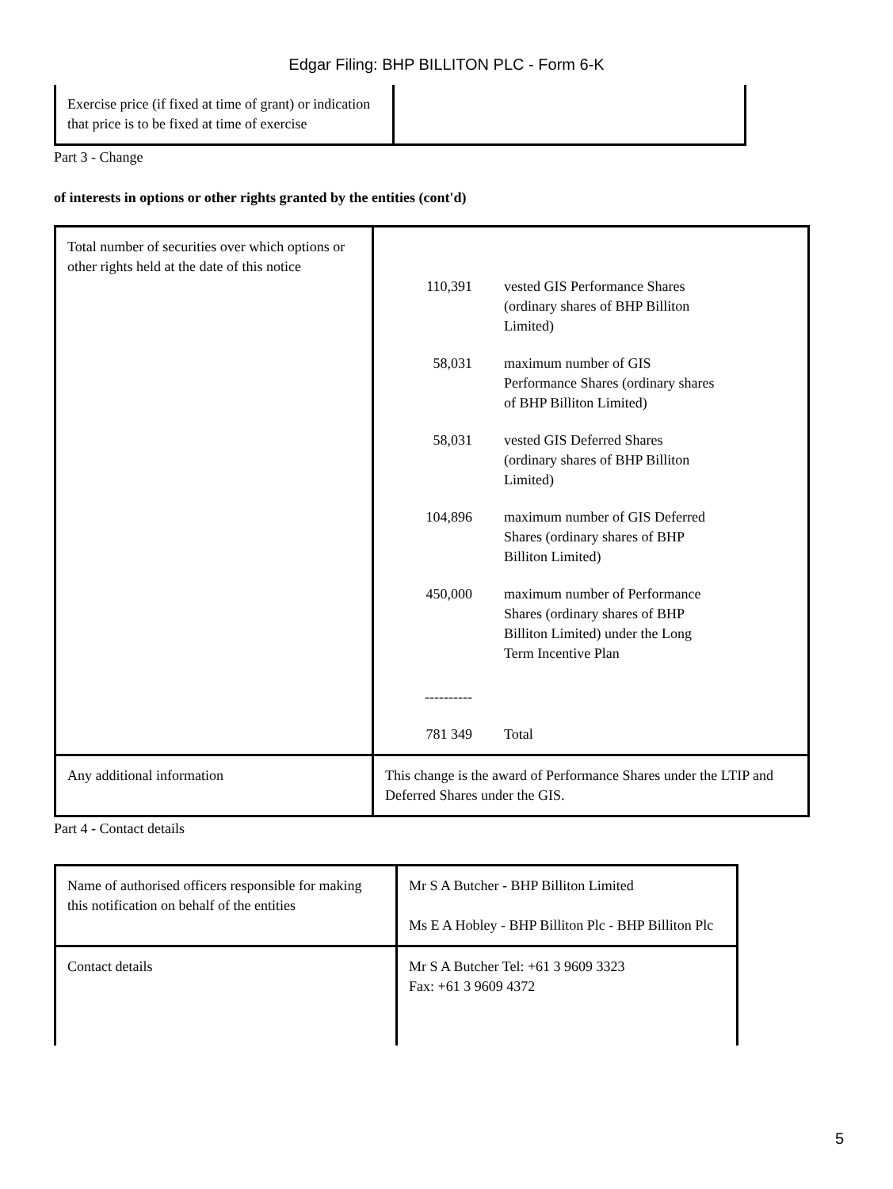Edgar Filing: BHP BILLITON PLC - Form 6-K
| Exercise price (if fixed at time of grant) or indication that price is to be fixed at time of exercise | |
Part 3 - Change
of interests in options or other rights granted by the entities (cont'd)
| Total number of securities over which options or other rights held at the date of this notice | 110,391 vested GIS Performance Shares (ordinary shares of BHP Billiton Limited) 58,031 maximum number of GIS Performance Shares (ordinary shares of BHP Billiton Limited) 58,031 vested GIS Deferred Shares (ordinary shares of BHP Billiton Limited) 104,896 maximum number of GIS Deferred Shares (ordinary shares of BHP Billiton Limited) 450,000 maximum number of Performance Shares (ordinary shares of BHP Billiton Limited) under the Long Term Incentive Plan ---------- 781 349 Total |
| Any additional information | This change is the award of Performance Shares under the LTIP and Deferred Shares under the GIS. |
Part 4 - Contact details
| Name of authorised officers responsible for making this notification on behalf of the entities | Mr S A Butcher - BHP Billiton Limited Ms E A Hobley - BHP Billiton Plc - BHP Billiton Plc |
| Contact details | Mr S A Butcher Tel: +61 3 9609 3323 Fax: +61 3 9609 4372 |
5